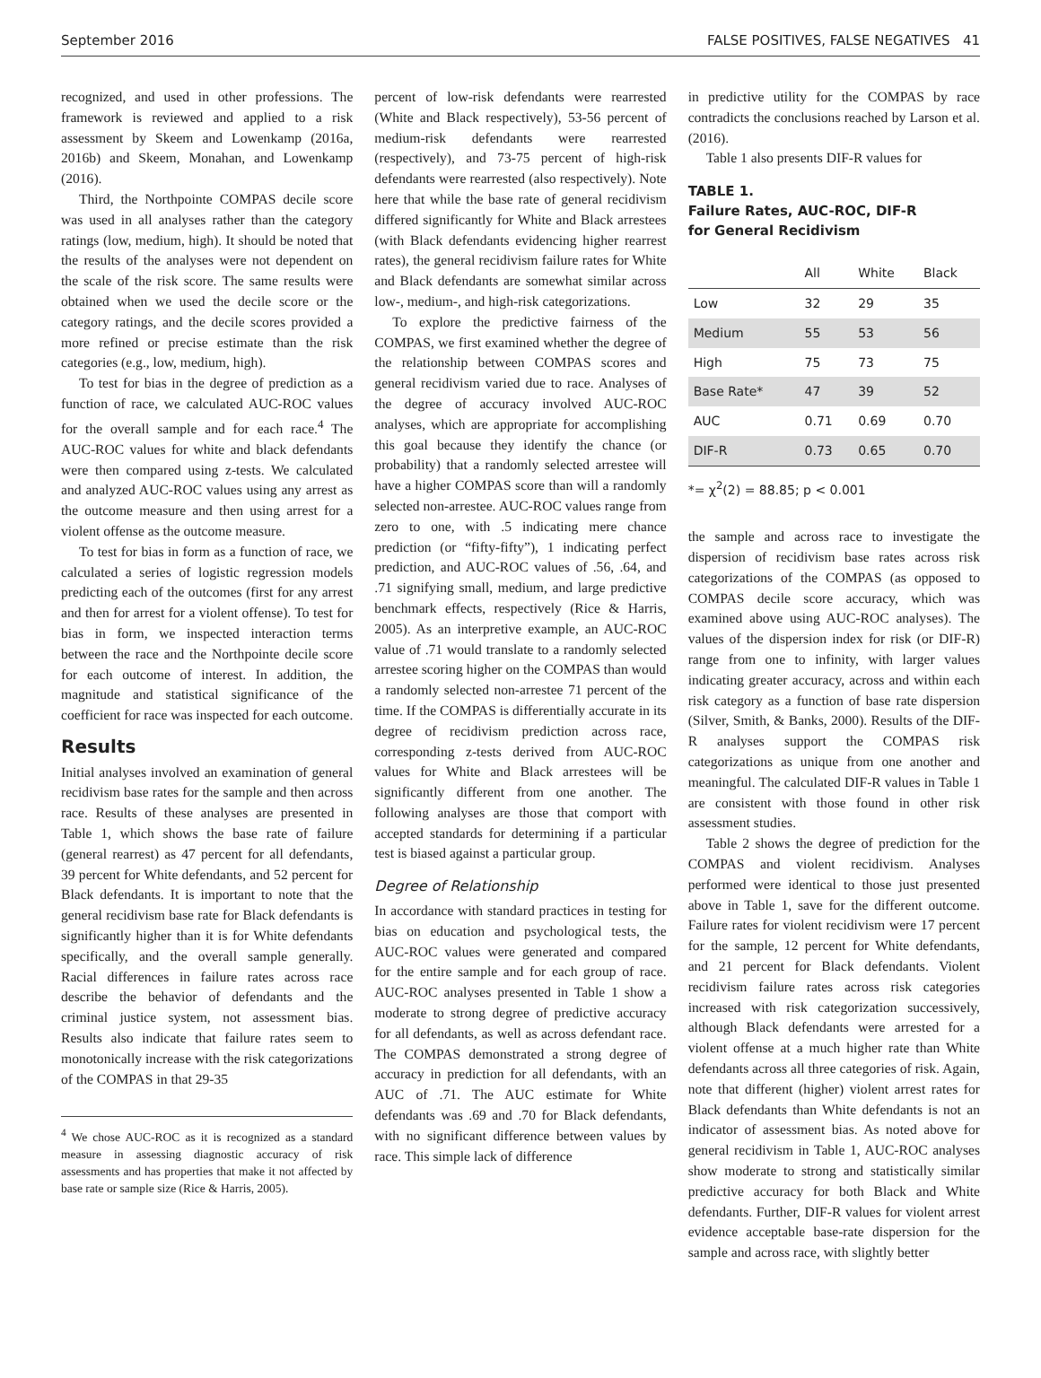September 2016 FALSE POSITIVES, FALSE NEGATIVES 41
recognized, and used in other professions. The framework is reviewed and applied to a risk assessment by Skeem and Lowenkamp (2016a, 2016b) and Skeem, Monahan, and Lowenkamp (2016).
Third, the Northpointe COMPAS decile score was used in all analyses rather than the category ratings (low, medium, high). It should be noted that the results of the analyses were not dependent on the scale of the risk score. The same results were obtained when we used the decile score or the category ratings, and the decile scores provided a more refined or precise estimate than the risk categories (e.g., low, medium, high).
To test for bias in the degree of prediction as a function of race, we calculated AUC-ROC values for the overall sample and for each race.<sup>4</sup> The AUC-ROC values for white and black defendants were then compared using z-tests. We calculated and analyzed AUC-ROC values using any arrest as the outcome measure and then using arrest for a violent offense as the outcome measure.
To test for bias in form as a function of race, we calculated a series of logistic regression models predicting each of the outcomes (first for any arrest and then for arrest for a violent offense). To test for bias in form, we inspected interaction terms between the race and the Northpointe decile score for each outcome of interest. In addition, the magnitude and statistical significance of the coefficient for race was inspected for each outcome.
Results
Initial analyses involved an examination of general recidivism base rates for the sample and then across race. Results of these analyses are presented in Table 1, which shows the base rate of failure (general rearrest) as 47 percent for all defendants, 39 percent for White defendants, and 52 percent for Black defendants. It is important to note that the general recidivism base rate for Black defendants is significantly higher than it is for White defendants specifically, and the overall sample generally. Racial differences in failure rates across race describe the behavior of defendants and the criminal justice system, not assessment bias. Results also indicate that failure rates seem to monotonically increase with the risk categorizations of the COMPAS in that 29-35
<sup>4</sup> We chose AUC-ROC as it is recognized as a standard measure in assessing diagnostic accuracy of risk assessments and has properties that make it not affected by base rate or sample size (Rice & Harris, 2005).
percent of low-risk defendants were rearrested (White and Black respectively), 53-56 percent of medium-risk defendants were rearrested (respectively), and 73-75 percent of high-risk defendants were rearrested (also respectively). Note here that while the base rate of general recidivism differed significantly for White and Black arrestees (with Black defendants evidencing higher rearrest rates), the general recidivism failure rates for White and Black defendants are somewhat similar across low-, medium-, and high-risk categorizations.
To explore the predictive fairness of the COMPAS, we first examined whether the degree of the relationship between COMPAS scores and general recidivism varied due to race. Analyses of the degree of accuracy involved AUC-ROC analyses, which are appropriate for accomplishing this goal because they identify the chance (or probability) that a randomly selected arrestee will have a higher COMPAS score than will a randomly selected non-arrestee. AUC-ROC values range from zero to one, with .5 indicating mere chance prediction (or “fifty-fifty”), 1 indicating perfect prediction, and AUC-ROC values of .56, .64, and .71 signifying small, medium, and large predictive benchmark effects, respectively (Rice & Harris, 2005). As an interpretive example, an AUC-ROC value of .71 would translate to a randomly selected arrestee scoring higher on the COMPAS than would a randomly selected non-arrestee 71 percent of the time. If the COMPAS is differentially accurate in its degree of recidivism prediction across race, corresponding z-tests derived from AUC-ROC values for White and Black arrestees will be significantly different from one another. The following analyses are those that comport with accepted standards for determining if a particular test is biased against a particular group.
Degree of Relationship
In accordance with standard practices in testing for bias on education and psychological tests, the AUC-ROC values were generated and compared for the entire sample and for each group of race. AUC-ROC analyses presented in Table 1 show a moderate to strong degree of predictive accuracy for all defendants, as well as across defendant race. The COMPAS demonstrated a strong degree of accuracy in prediction for all defendants, with an AUC of .71. The AUC estimate for White defendants was .69 and .70 for Black defendants, with no significant difference between values by race. This simple lack of difference
in predictive utility for the COMPAS by race contradicts the conclusions reached by Larson et al. (2016).
Table 1 also presents DIF-R values for
TABLE 1.
Failure Rates, AUC-ROC, DIF-R
for General Recidivism
| | All | White | Black |
| --- | --- | --- | --- |
| Low | 32 | 29 | 35 |
| Medium | 55 | 53 | 56 |
| High | 75 | 73 | 75 |
| Base Rate* | 47 | 39 | 52 |
| AUC | 0.71 | 0.69 | 0.70 |
| DIF-R | 0.73 | 0.65 | 0.70 |
*= χ<sup>2</sup>(2) = 88.85; p < 0.001
the sample and across race to investigate the dispersion of recidivism base rates across risk categorizations of the COMPAS (as opposed to COMPAS decile score accuracy, which was examined above using AUC-ROC analyses). The values of the dispersion index for risk (or DIF-R) range from one to infinity, with larger values indicating greater accuracy, across and within each risk category as a function of base rate dispersion (Silver, Smith, & Banks, 2000). Results of the DIF-R analyses support the COMPAS risk categorizations as unique from one another and meaningful. The calculated DIF-R values in Table 1 are consistent with those found in other risk assessment studies.
Table 2 shows the degree of prediction for the COMPAS and violent recidivism. Analyses performed were identical to those just presented above in Table 1, save for the different outcome. Failure rates for violent recidivism were 17 percent for the sample, 12 percent for White defendants, and 21 percent for Black defendants. Violent recidivism failure rates across risk categories increased with risk categorization successively, although Black defendants were arrested for a violent offense at a much higher rate than White defendants across all three categories of risk. Again, note that different (higher) violent arrest rates for Black defendants than White defendants is not an indicator of assessment bias. As noted above for general recidivism in Table 1, AUC-ROC analyses show moderate to strong and statistically similar predictive accuracy for both Black and White defendants. Further, DIF-R values for violent arrest evidence acceptable base-rate dispersion for the sample and across race, with slightly better